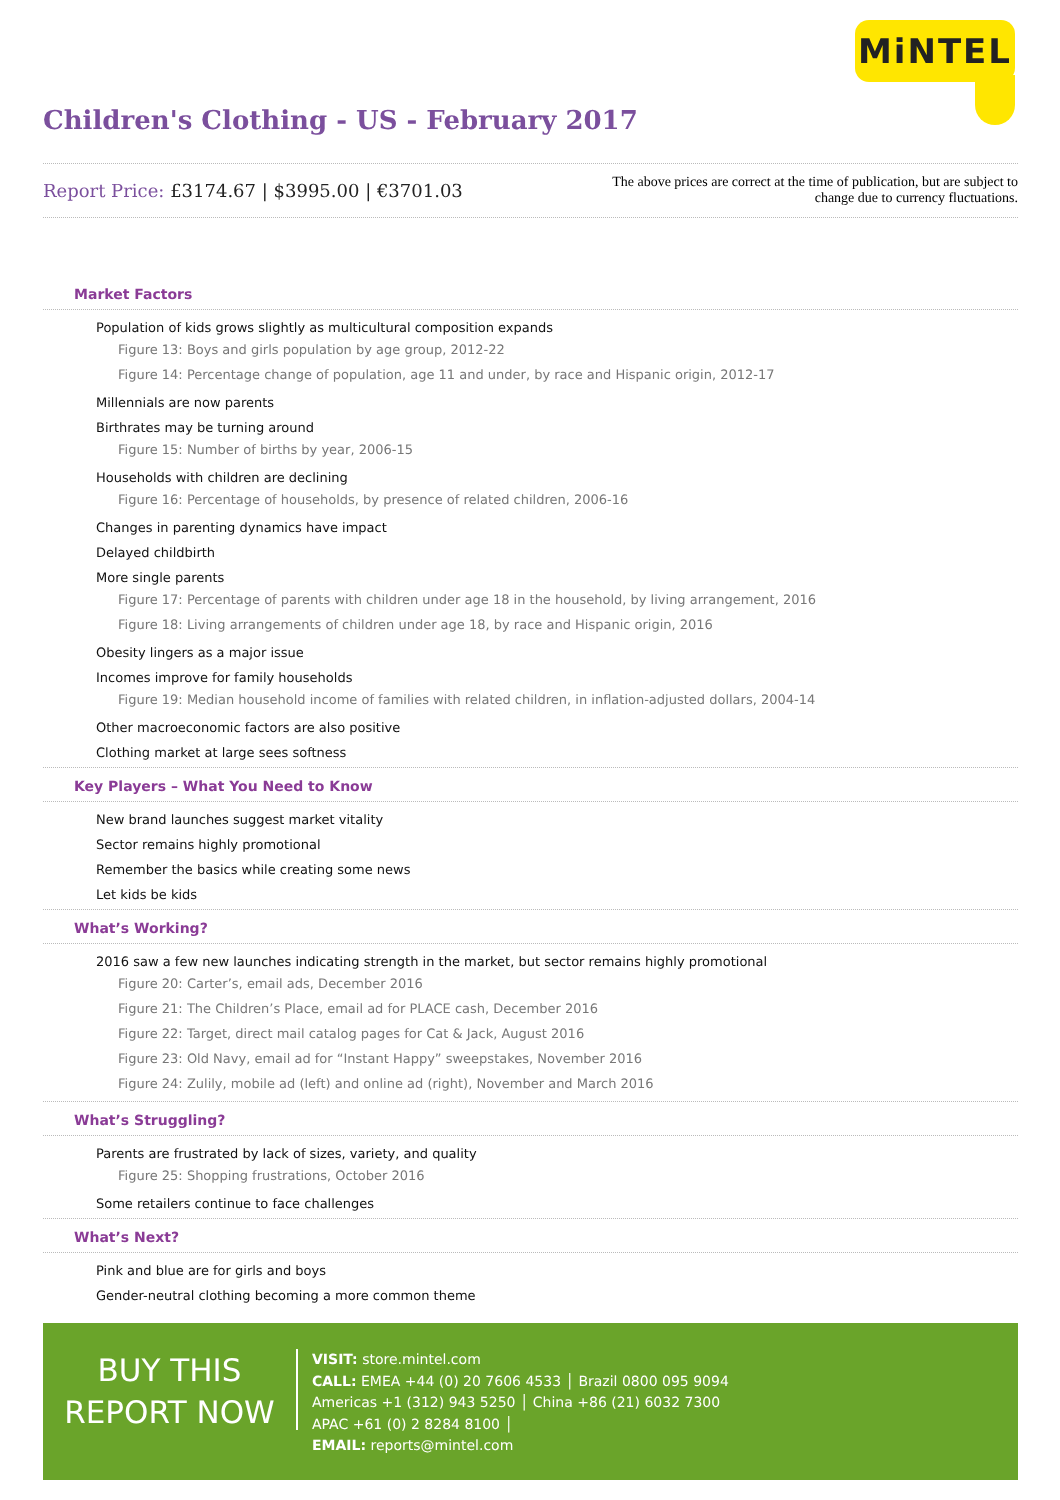MiNTEL
Children's Clothing - US - February 2017
Report Price: £3174.67 | $3995.00 | €3701.03
The above prices are correct at the time of publication, but are subject to
change due to currency fluctuations.
Market Factors
Population of kids grows slightly as multicultural composition expands
Figure 13: Boys and girls population by age group, 2012-22
Figure 14: Percentage change of population, age 11 and under, by race and Hispanic origin, 2012-17
Millennials are now parents
Birthrates may be turning around
Figure 15: Number of births by year, 2006-15
Households with children are declining
Figure 16: Percentage of households, by presence of related children, 2006-16
Changes in parenting dynamics have impact
Delayed childbirth
More single parents
Figure 17: Percentage of parents with children under age 18 in the household, by living arrangement, 2016
Figure 18: Living arrangements of children under age 18, by race and Hispanic origin, 2016
Obesity lingers as a major issue
Incomes improve for family households
Figure 19: Median household income of families with related children, in inflation-adjusted dollars, 2004-14
Other macroeconomic factors are also positive
Clothing market at large sees softness
Key Players – What You Need to Know
New brand launches suggest market vitality
Sector remains highly promotional
Remember the basics while creating some news
Let kids be kids
What’s Working?
2016 saw a few new launches indicating strength in the market, but sector remains highly promotional
Figure 20: Carter’s, email ads, December 2016
Figure 21: The Children’s Place, email ad for PLACE cash, December 2016
Figure 22: Target, direct mail catalog pages for Cat & Jack, August 2016
Figure 23: Old Navy, email ad for “Instant Happy” sweepstakes, November 2016
Figure 24: Zulily, mobile ad (left) and online ad (right), November and March 2016
What’s Struggling?
Parents are frustrated by lack of sizes, variety, and quality
Figure 25: Shopping frustrations, October 2016
Some retailers continue to face challenges
What’s Next?
Pink and blue are for girls and boys
Gender-neutral clothing becoming a more common theme
BUY THIS
REPORT NOW
VISIT: store.mintel.com
CALL: EMEA +44 (0) 20 7606 4533 │ Brazil 0800 095 9094
Americas +1 (312) 943 5250 │ China +86 (21) 6032 7300
APAC +61 (0) 2 8284 8100 │
EMAIL: reports@mintel.com